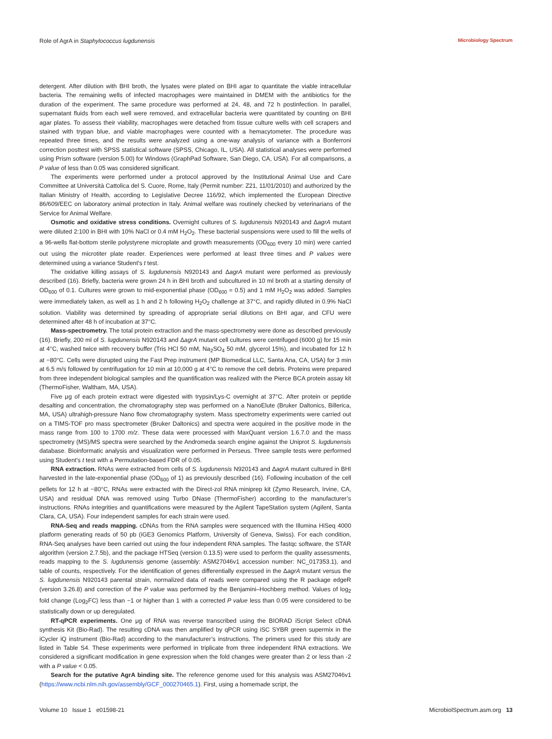Role of AgrA in Staphylococcus lugdunensis Microbiology Spectrum
detergent. After dilution with BHI broth, the lysates were plated on BHI agar to quantitate the viable intracellular bacteria. The remaining wells of infected macrophages were maintained in DMEM with the antibiotics for the duration of the experiment. The same procedure was performed at 24, 48, and 72 h postinfection. In parallel, supernatant fluids from each well were removed, and extracellular bacteria were quantitated by counting on BHI agar plates. To assess their viability, macrophages were detached from tissue culture wells with cell scrapers and stained with trypan blue, and viable macrophages were counted with a hemacytometer. The procedure was repeated three times, and the results were analyzed using a one-way analysis of variance with a Bonferroni correction posttest with SPSS statistical software (SPSS, Chicago, IL, USA). All statistical analyses were performed using Prism software (version 5.00) for Windows (GraphPad Software, San Diego, CA, USA). For all comparisons, a P value of less than 0.05 was considered significant.
The experiments were performed under a protocol approved by the Institutional Animal Use and Care Committee at Università Cattolica del S. Cuore, Rome, Italy (Permit number: Z21, 11/01/2010) and authorized by the Italian Ministry of Health, according to Legislative Decree 116/92, which implemented the European Directive 86/609/EEC on laboratory animal protection in Italy. Animal welfare was routinely checked by veterinarians of the Service for Animal Welfare.
Osmotic and oxidative stress conditions. Overnight cultures of S. lugdunensis N920143 and ΔagrA mutant were diluted 2:100 in BHI with 10% NaCl or 0.4 mM H<sub>2</sub>O<sub>2</sub>. These bacterial suspensions were used to fill the wells of a 96-wells flat-bottom sterile polystyrene microplate and growth measurements (OD<sub>600</sub> every 10 min) were carried out using the microtiter plate reader. Experiences were performed at least three times and P values were determined using a variance Student's t test.
The oxidative killing assays of S. lugdunensis N920143 and ΔagrA mutant were performed as previously described (16). Briefly, bacteria were grown 24 h in BHI broth and subcultured in 10 ml broth at a starting density of OD<sub>600</sub> of 0.1. Cultures were grown to mid-exponential phase (OD<sub>600</sub> = 0.5) and 1 mM H<sub>2</sub>O<sub>2</sub> was added. Samples were immediately taken, as well as 1 h and 2 h following H<sub>2</sub>O<sub>2</sub> challenge at 37°C, and rapidly diluted in 0.9% NaCl solution. Viability was determined by spreading of appropriate serial dilutions on BHI agar, and CFU were determined after 48 h of incubation at 37°C.
Mass-spectrometry. The total protein extraction and the mass-spectrometry were done as described previously (16). Briefly, 200 ml of S. lugdunensis N920143 and ΔagrA mutant cell cultures were centrifuged (6000 g) for 15 min at 4°C, washed twice with recovery buffer (Tris HCl 50 mM, Na<sub>2</sub>SO<sub>4</sub> 50 mM, glycerol 15%), and incubated for 12 h at −80°C. Cells were disrupted using the Fast Prep instrument (MP Biomedical LLC, Santa Ana, CA, USA) for 3 min at 6.5 m/s followed by centrifugation for 10 min at 10,000 g at 4°C to remove the cell debris. Proteins were prepared from three independent biological samples and the quantification was realized with the Pierce BCA protein assay kit (ThermoFisher, Waltham, MA, USA).
Five μg of each protein extract were digested with trypsin/Lys-C overnight at 37°C. After protein or peptide desalting and concentration, the chromatography step was performed on a NanoElute (Bruker Daltonics, Billerica, MA, USA) ultrahigh-pressure Nano flow chromatography system. Mass spectrometry experiments were carried out on a TIMS-TOF pro mass spectrometer (Bruker Daltonics) and spectra were acquired in the positive mode in the mass range from 100 to 1700 m/z. These data were processed with MaxQuant version 1.6.7.0 and the mass spectrometry (MS)/MS spectra were searched by the Andromeda search engine against the Uniprot S. lugdunensis database. Bioinformatic analysis and visualization were performed in Perseus. Three sample tests were performed using Student's t test with a Permutation-based FDR of 0.05.
RNA extraction. RNAs were extracted from cells of S. lugdunensis N920143 and ΔagrA mutant cultured in BHI harvested in the late-exponential phase (OD<sub>600</sub> of 1) as previously described (16). Following incubation of the cell pellets for 12 h at −80°C, RNAs were extracted with the Direct-zol RNA miniprep kit (Zymo Research, Irvine, CA, USA) and residual DNA was removed using Turbo DNase (ThermoFisher) according to the manufacturer’s instructions. RNAs integrities and quantifications were measured by the Agilent TapeStation system (Agilent, Santa Clara, CA, USA). Four independent samples for each strain were used.
RNA-Seq and reads mapping. cDNAs from the RNA samples were sequenced with the Illumina HiSeq 4000 platform generating reads of 50 pb (iGE3 Genomics Platform, University of Geneva, Swiss). For each condition, RNA-Seq analyses have been carried out using the four independent RNA samples. The fastqc software, the STAR algorithm (version 2.7.5b), and the package HTSeq (version 0.13.5) were used to perform the quality assessments, reads mapping to the S. lugdunensis genome (assembly: ASM27046v1 accession number: NC_017353.1), and table of counts, respectively. For the identification of genes differentially expressed in the ΔagrA mutant versus the S. lugdunensis N920143 parental strain, normalized data of reads were compared using the R package edgeR (version 3.26.8) and correction of the P value was performed by the Benjamini–Hochberg method. Values of log<sub>2</sub> fold change (Log<sub>2</sub>FC) less than −1 or higher than 1 with a corrected P value less than 0.05 were considered to be statistically down or up deregulated.
RT-qPCR experiments. One μg of RNA was reverse transcribed using the BIORAD iScript Select cDNA synthesis Kit (Bio-Rad). The resulting cDNA was then amplified by qPCR using iSC SYBR green supermix in the iCycler iQ instrument (Bio-Rad) according to the manufacturer’s instructions. The primers used for this study are listed in Table S4. These experiments were performed in triplicate from three independent RNA extractions. We considered a significant modification in gene expression when the fold changes were greater than 2 or less than -2 with a P value < 0.05.
Search for the putative AgrA binding site. The reference genome used for this analysis was ASM27046v1 (https://www.ncbi.nlm.nih.gov/assembly/GCF_000270465.1). First, using a homemade script, the
Volume 10 Issue 1 e01598-21 MicrobiolSpectrum.asm.org 13